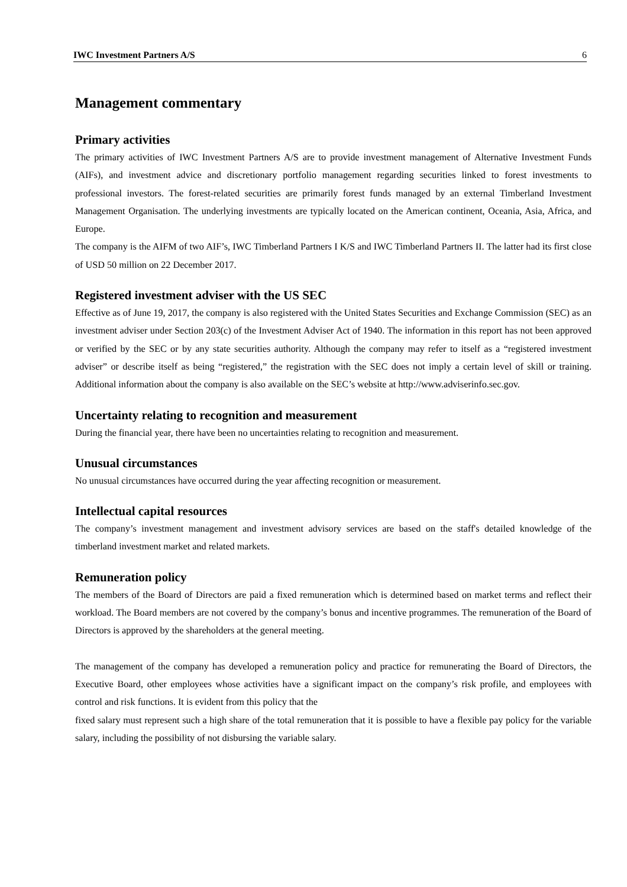IWC Investment Partners A/S 6
Management commentary
Primary activities
The primary activities of IWC Investment Partners A/S are to provide investment management of Alternative Investment Funds (AIFs), and investment advice and discretionary portfolio management regarding securities linked to forest investments to professional investors. The forest-related securities are primarily forest funds managed by an external Timberland Investment Management Organisation. The underlying investments are typically located on the American continent, Oceania, Asia, Africa, and Europe.
The company is the AIFM of two AIF’s, IWC Timberland Partners I K/S and IWC Timberland Partners II. The latter had its first close of USD 50 million on 22 December 2017.
Registered investment adviser with the US SEC
Effective as of June 19, 2017, the company is also registered with the United States Securities and Exchange Commission (SEC) as an investment adviser under Section 203(c) of the Investment Adviser Act of 1940. The information in this report has not been approved or verified by the SEC or by any state securities authority. Although the company may refer to itself as a “registered investment adviser” or describe itself as being “registered,” the registration with the SEC does not imply a certain level of skill or training. Additional information about the company is also available on the SEC’s website at http://www.adviserinfo.sec.gov.
Uncertainty relating to recognition and measurement
During the financial year, there have been no uncertainties relating to recognition and measurement.
Unusual circumstances
No unusual circumstances have occurred during the year affecting recognition or measurement.
Intellectual capital resources
The company’s investment management and investment advisory services are based on the staff's detailed knowledge of the timberland investment market and related markets.
Remuneration policy
The members of the Board of Directors are paid a fixed remuneration which is determined based on market terms and reflect their workload. The Board members are not covered by the company’s bonus and incentive programmes. The remuneration of the Board of Directors is approved by the shareholders at the general meeting.
The management of the company has developed a remuneration policy and practice for remunerating the Board of Directors, the Executive Board, other employees whose activities have a significant impact on the company’s risk profile, and employees with control and risk functions. It is evident from this policy that the
fixed salary must represent such a high share of the total remuneration that it is possible to have a flexible pay policy for the variable salary, including the possibility of not disbursing the variable salary.